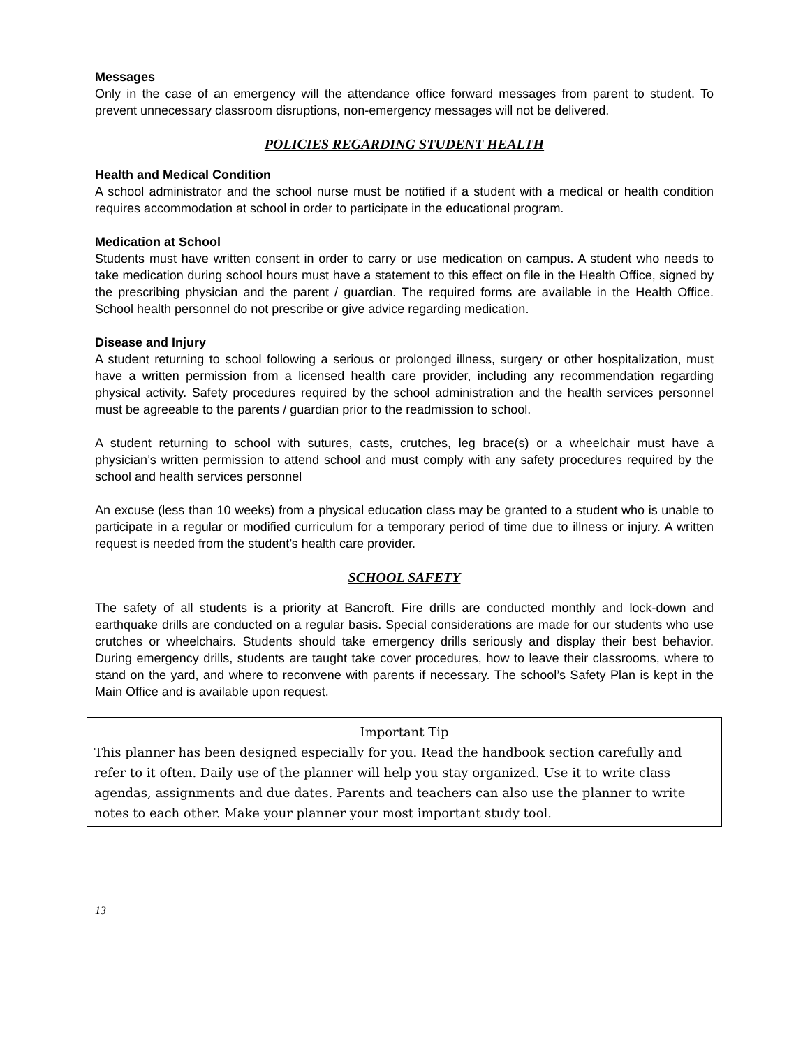Messages
Only in the case of an emergency will the attendance office forward messages from parent to student. To prevent unnecessary classroom disruptions, non-emergency messages will not be delivered.
POLICIES REGARDING STUDENT HEALTH
Health and Medical Condition
A school administrator and the school nurse must be notified if a student with a medical or health condition requires accommodation at school in order to participate in the educational program.
Medication at School
Students must have written consent in order to carry or use medication on campus. A student who needs to take medication during school hours must have a statement to this effect on file in the Health Office, signed by the prescribing physician and the parent / guardian. The required forms are available in the Health Office. School health personnel do not prescribe or give advice regarding medication.
Disease and Injury
A student returning to school following a serious or prolonged illness, surgery or other hospitalization, must have a written permission from a licensed health care provider, including any recommendation regarding physical activity. Safety procedures required by the school administration and the health services personnel must be agreeable to the parents / guardian prior to the readmission to school.
A student returning to school with sutures, casts, crutches, leg brace(s) or a wheelchair must have a physician’s written permission to attend school and must comply with any safety procedures required by the school and health services personnel
An excuse (less than 10 weeks) from a physical education class may be granted to a student who is unable to participate in a regular or modified curriculum for a temporary period of time due to illness or injury. A written request is needed from the student’s health care provider.
SCHOOL SAFETY
The safety of all students is a priority at Bancroft. Fire drills are conducted monthly and lock-down and earthquake drills are conducted on a regular basis. Special considerations are made for our students who use crutches or wheelchairs. Students should take emergency drills seriously and display their best behavior. During emergency drills, students are taught take cover procedures, how to leave their classrooms, where to stand on the yard, and where to reconvene with parents if necessary. The school’s Safety Plan is kept in the Main Office and is available upon request.
Important Tip
This planner has been designed especially for you. Read the handbook section carefully and refer to it often. Daily use of the planner will help you stay organized. Use it to write class agendas, assignments and due dates. Parents and teachers can also use the planner to write notes to each other. Make your planner your most important study tool.
13